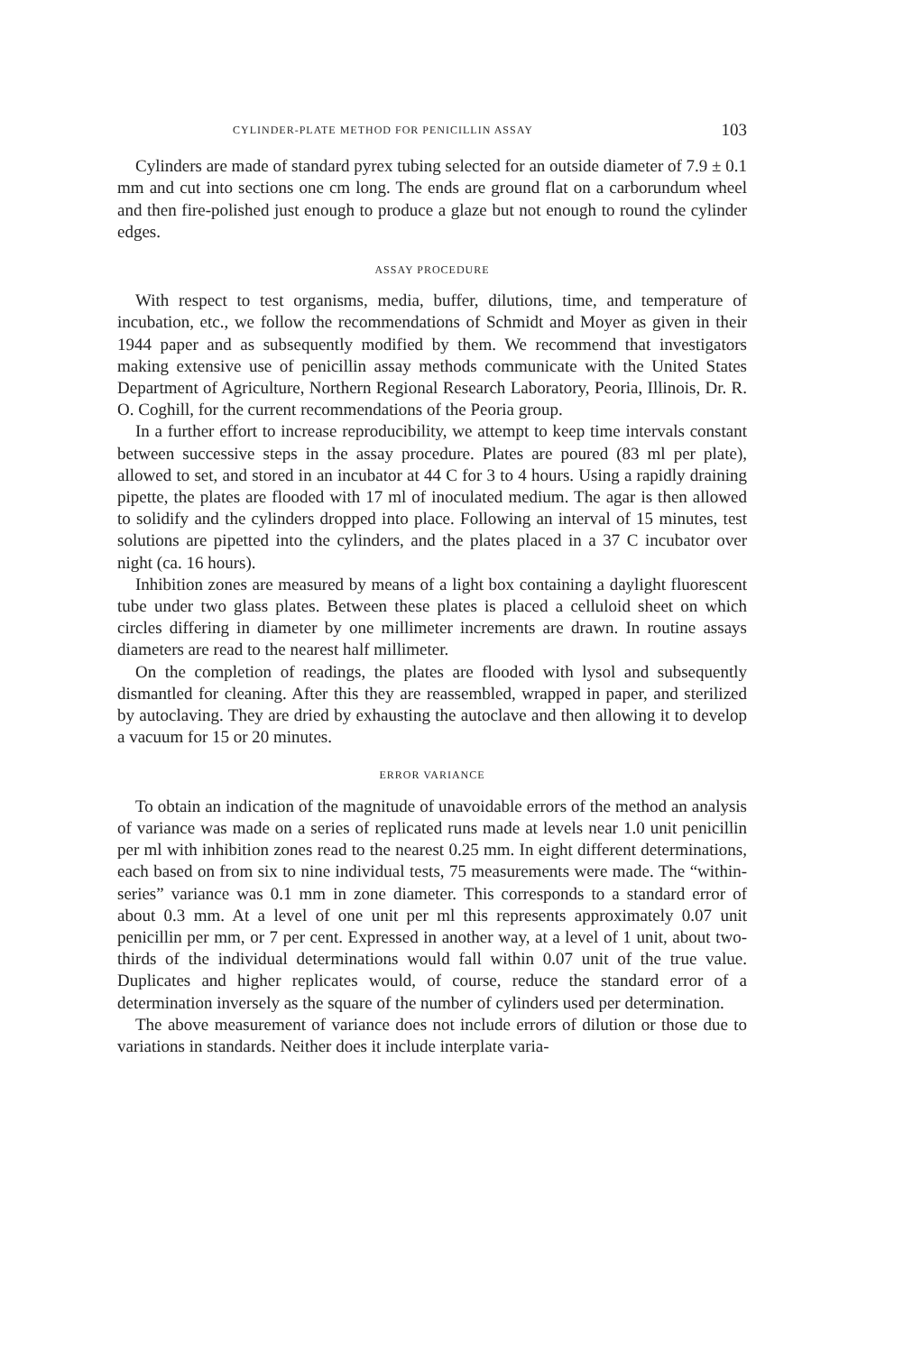CYLINDER-PLATE METHOD FOR PENICILLIN ASSAY 103
Cylinders are made of standard pyrex tubing selected for an outside diameter of 7.9 ± 0.1 mm and cut into sections one cm long. The ends are ground flat on a carborundum wheel and then fire-polished just enough to produce a glaze but not enough to round the cylinder edges.
ASSAY PROCEDURE
With respect to test organisms, media, buffer, dilutions, time, and temperature of incubation, etc., we follow the recommendations of Schmidt and Moyer as given in their 1944 paper and as subsequently modified by them. We recommend that investigators making extensive use of penicillin assay methods communicate with the United States Department of Agriculture, Northern Regional Research Laboratory, Peoria, Illinois, Dr. R. O. Coghill, for the current recommendations of the Peoria group.
In a further effort to increase reproducibility, we attempt to keep time intervals constant between successive steps in the assay procedure. Plates are poured (83 ml per plate), allowed to set, and stored in an incubator at 44 C for 3 to 4 hours. Using a rapidly draining pipette, the plates are flooded with 17 ml of inoculated medium. The agar is then allowed to solidify and the cylinders dropped into place. Following an interval of 15 minutes, test solutions are pipetted into the cylinders, and the plates placed in a 37 C incubator over night (ca. 16 hours).
Inhibition zones are measured by means of a light box containing a daylight fluorescent tube under two glass plates. Between these plates is placed a celluloid sheet on which circles differing in diameter by one millimeter increments are drawn. In routine assays diameters are read to the nearest half millimeter.
On the completion of readings, the plates are flooded with lysol and subsequently dismantled for cleaning. After this they are reassembled, wrapped in paper, and sterilized by autoclaving. They are dried by exhausting the autoclave and then allowing it to develop a vacuum for 15 or 20 minutes.
ERROR VARIANCE
To obtain an indication of the magnitude of unavoidable errors of the method an analysis of variance was made on a series of replicated runs made at levels near 1.0 unit penicillin per ml with inhibition zones read to the nearest 0.25 mm. In eight different determinations, each based on from six to nine individual tests, 75 measurements were made. The “within-series” variance was 0.1 mm in zone diameter. This corresponds to a standard error of about 0.3 mm. At a level of one unit per ml this represents approximately 0.07 unit penicillin per mm, or 7 per cent. Expressed in another way, at a level of 1 unit, about two-thirds of the individual determinations would fall within 0.07 unit of the true value. Duplicates and higher replicates would, of course, reduce the standard error of a determination inversely as the square of the number of cylinders used per determination.
The above measurement of variance does not include errors of dilution or those due to variations in standards. Neither does it include interplate varia-